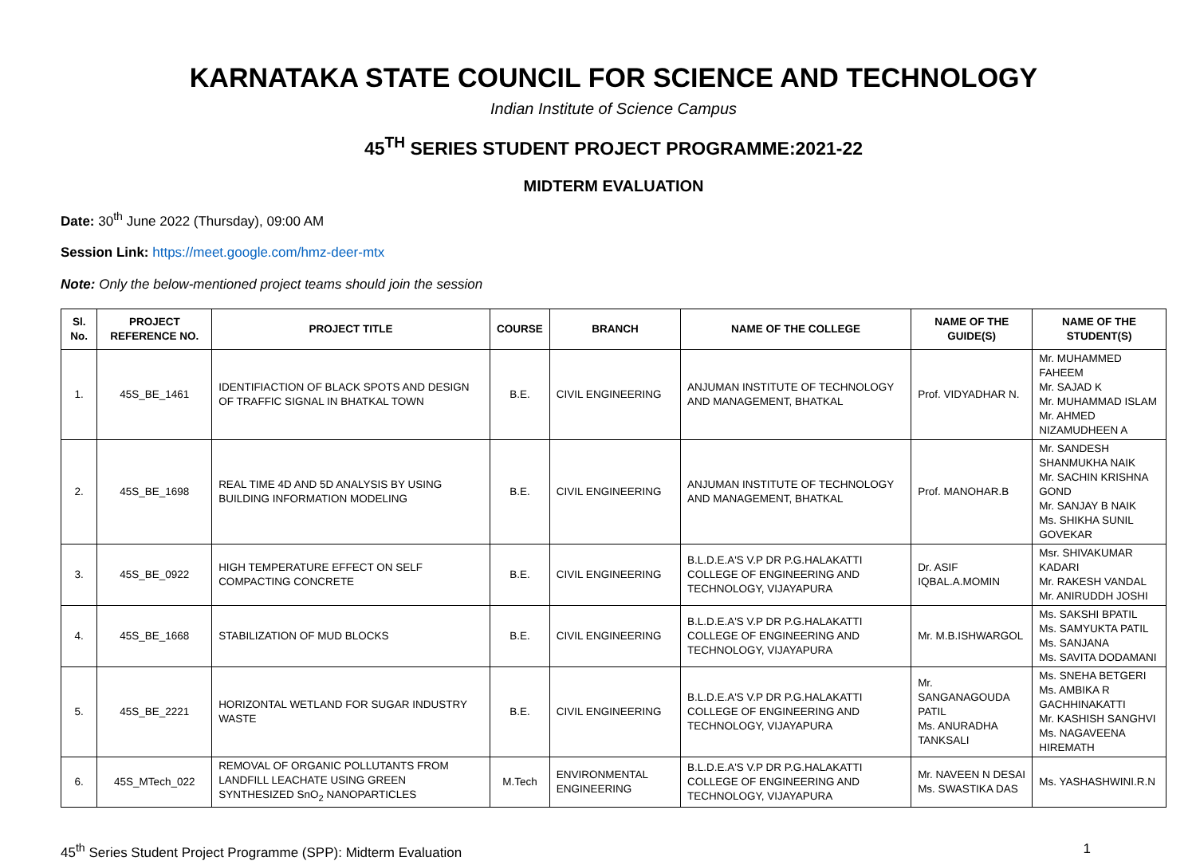KARNATAKA STATE COUNCIL FOR SCIENCE AND TECHNOLOGY
Indian Institute of Science Campus
45<sup>TH</sup> SERIES STUDENT PROJECT PROGRAMME:2021-22
MIDTERM EVALUATION
Date: 30<sup>th</sup> June 2022 (Thursday), 09:00 AM
Session Link: https://meet.google.com/hmz-deer-mtx
Note: Only the below-mentioned project teams should join the session
| Sl. No. | PROJECT REFERENCE NO. | PROJECT TITLE | COURSE | BRANCH | NAME OF THE COLLEGE | NAME OF THE GUIDE(S) | NAME OF THE STUDENT(S) |
| --- | --- | --- | --- | --- | --- | --- | --- |
| 1. | 45S_BE_1461 | IDENTIFIACTION OF BLACK SPOTS AND DESIGN OF TRAFFIC SIGNAL IN BHATKAL TOWN | B.E. | CIVIL ENGINEERING | ANJUMAN INSTITUTE OF TECHNOLOGY AND MANAGEMENT, BHATKAL | Prof. VIDYADHAR N. | Mr. MUHAMMED FAHEEM Mr. SAJAD K Mr. MUHAMMAD ISLAM Mr. AHMED NIZAMUDHEEN A |
| 2. | 45S_BE_1698 | REAL TIME 4D AND 5D ANALYSIS BY USING BUILDING INFORMATION MODELING | B.E. | CIVIL ENGINEERING | ANJUMAN INSTITUTE OF TECHNOLOGY AND MANAGEMENT, BHATKAL | Prof. MANOHAR.B | Mr. SANDESH SHANMUKHA NAIK Mr. SACHIN KRISHNA GOND Mr. SANJAY B NAIK Ms. SHIKHA SUNIL GOVEKAR |
| 3. | 45S_BE_0922 | HIGH TEMPERATURE EFFECT ON SELF COMPACTING CONCRETE | B.E. | CIVIL ENGINEERING | B.L.D.E.A'S V.P DR P.G.HALAKATTI COLLEGE OF ENGINEERING AND TECHNOLOGY, VIJAYAPURA | Dr. ASIF IQBAL.A.MOMIN | Msr. SHIVAKUMAR KADARI Mr. RAKESH VANDAL Mr. ANIRUDDH JOSHI |
| 4. | 45S_BE_1668 | STABILIZATION OF MUD BLOCKS | B.E. | CIVIL ENGINEERING | B.L.D.E.A'S V.P DR P.G.HALAKATTI COLLEGE OF ENGINEERING AND TECHNOLOGY, VIJAYAPURA | Mr. M.B.ISHWARGOL | Ms. SAKSHI BPATIL Ms. SAMYUKTA PATIL Ms. SANJANA Ms. SAVITA DODAMANI |
| 5. | 45S_BE_2221 | HORIZONTAL WETLAND FOR SUGAR INDUSTRY WASTE | B.E. | CIVIL ENGINEERING | B.L.D.E.A'S V.P DR P.G.HALAKATTI COLLEGE OF ENGINEERING AND TECHNOLOGY, VIJAYAPURA | Mr. SANGANAGOUDA PATIL Ms. ANURADHA TANKSALI | Ms. SNEHA BETGERI Ms. AMBIKA R GACHHINAKATTI Mr. KASHISH SANGHVI Ms. NAGAVEENA HIREMATH |
| 6. | 45S_MTech_022 | REMOVAL OF ORGANIC POLLUTANTS FROM LANDFILL LEACHATE USING GREEN SYNTHESIZED SnO<sub>2</sub> NANOPARTICLES | M.Tech | ENVIRONMENTAL ENGINEERING | B.L.D.E.A'S V.P DR P.G.HALAKATTI COLLEGE OF ENGINEERING AND TECHNOLOGY, VIJAYAPURA | Mr. NAVEEN N DESAI Ms. SWASTIKA DAS | Ms. YASHASHWINI.R.N |
45<sup>th</sup> Series Student Project Programme (SPP): Midterm Evaluation 1